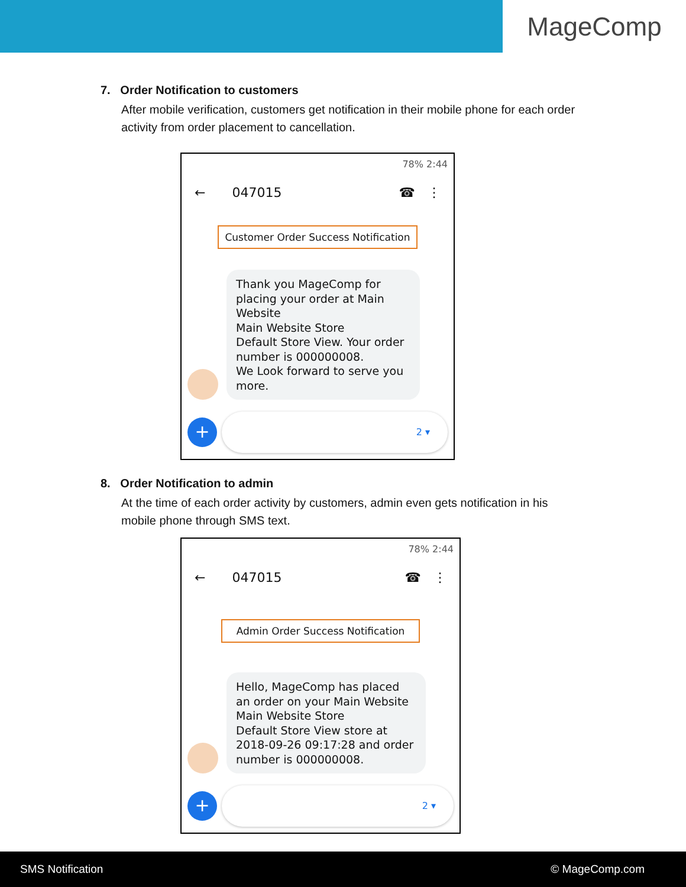MageComp
7. Order Notification to customers
After mobile verification, customers get notification in their mobile phone for each order activity from order placement to cancellation.
78% 2:44
← 047015 ☎ ⋮
Customer Order Success Notification
Thank you MageComp for placing your order at Main Website
Main Website Store
Default Store View. Your order number is 000000008.
We Look forward to serve you more.
+
2 ▾
8. Order Notification to admin
At the time of each order activity by customers, admin even gets notification in his mobile phone through SMS text.
78% 2:44
← 047015 ☎ ⋮
Admin Order Success Notification
Hello, MageComp has placed an order on your Main Website
Main Website Store
Default Store View store at 2018-09-26 09:17:28 and order number is 000000008.
+
2 ▾
SMS Notification © MageComp.com